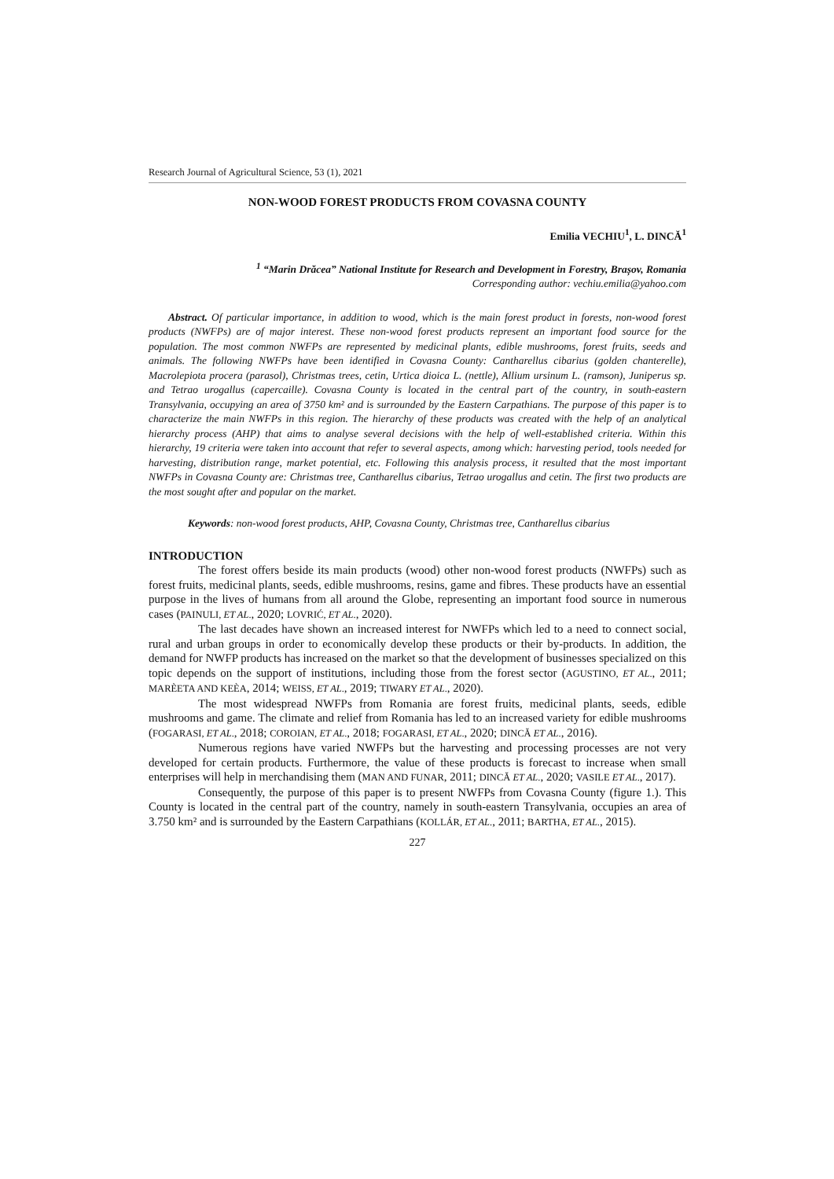Research Journal of Agricultural Science, 53 (1), 2021
NON-WOOD FOREST PRODUCTS FROM COVASNA COUNTY
Emilia VECHIU<sup>1</sup>, L. DINCĂ<sup>1</sup>
<sup>1</sup> “Marin Drăcea” National Institute for Research and Development in Forestry, Brașov, Romania
Corresponding author: vechiu.emilia@yahoo.com
Abstract. Of particular importance, in addition to wood, which is the main forest product in forests, non-wood forest products (NWFPs) are of major interest. These non-wood forest products represent an important food source for the population. The most common NWFPs are represented by medicinal plants, edible mushrooms, forest fruits, seeds and animals. The following NWFPs have been identified in Covasna County: Cantharellus cibarius (golden chanterelle), Macrolepiota procera (parasol), Christmas trees, cetin, Urtica dioica L. (nettle), Allium ursinum L. (ramson), Juniperus sp. and Tetrao urogallus (capercaille). Covasna County is located in the central part of the country, in south-eastern Transylvania, occupying an area of 3750 km² and is surrounded by the Eastern Carpathians. The purpose of this paper is to characterize the main NWFPs in this region. The hierarchy of these products was created with the help of an analytical hierarchy process (AHP) that aims to analyse several decisions with the help of well-established criteria. Within this hierarchy, 19 criteria were taken into account that refer to several aspects, among which: harvesting period, tools needed for harvesting, distribution range, market potential, etc. Following this analysis process, it resulted that the most important NWFPs in Covasna County are: Christmas tree, Cantharellus cibarius, Tetrao urogallus and cetin. The first two products are the most sought after and popular on the market.
Keywords: non-wood forest products, AHP, Covasna County, Christmas tree, Cantharellus cibarius
INTRODUCTION
The forest offers beside its main products (wood) other non-wood forest products (NWFPs) such as forest fruits, medicinal plants, seeds, edible mushrooms, resins, game and fibres. These products have an essential purpose in the lives of humans from all around the Globe, representing an important food source in numerous cases (PAINULI, ET AL., 2020; LOVRIĆ, ET AL., 2020).
The last decades have shown an increased interest for NWFPs which led to a need to connect social, rural and urban groups in order to economically develop these products or their by-products. In addition, the demand for NWFP products has increased on the market so that the development of businesses specialized on this topic depends on the support of institutions, including those from the forest sector (AGUSTINO, ET AL., 2011; MARÈETA AND KEÈA, 2014; WEISS, ET AL., 2019; TIWARY ET AL., 2020).
The most widespread NWFPs from Romania are forest fruits, medicinal plants, seeds, edible mushrooms and game. The climate and relief from Romania has led to an increased variety for edible mushrooms (FOGARASI, ET AL., 2018; COROIAN, ET AL., 2018; FOGARASI, ET AL., 2020; DINCĂ ET AL., 2016).
Numerous regions have varied NWFPs but the harvesting and processing processes are not very developed for certain products. Furthermore, the value of these products is forecast to increase when small enterprises will help in merchandising them (MAN AND FUNAR, 2011; DINCĂ ET AL., 2020; VASILE ET AL., 2017).
Consequently, the purpose of this paper is to present NWFPs from Covasna County (figure 1.). This County is located in the central part of the country, namely in south-eastern Transylvania, occupies an area of 3.750 km² and is surrounded by the Eastern Carpathians (KOLLÁR, ET AL., 2011; BARTHA, ET AL., 2015).
227